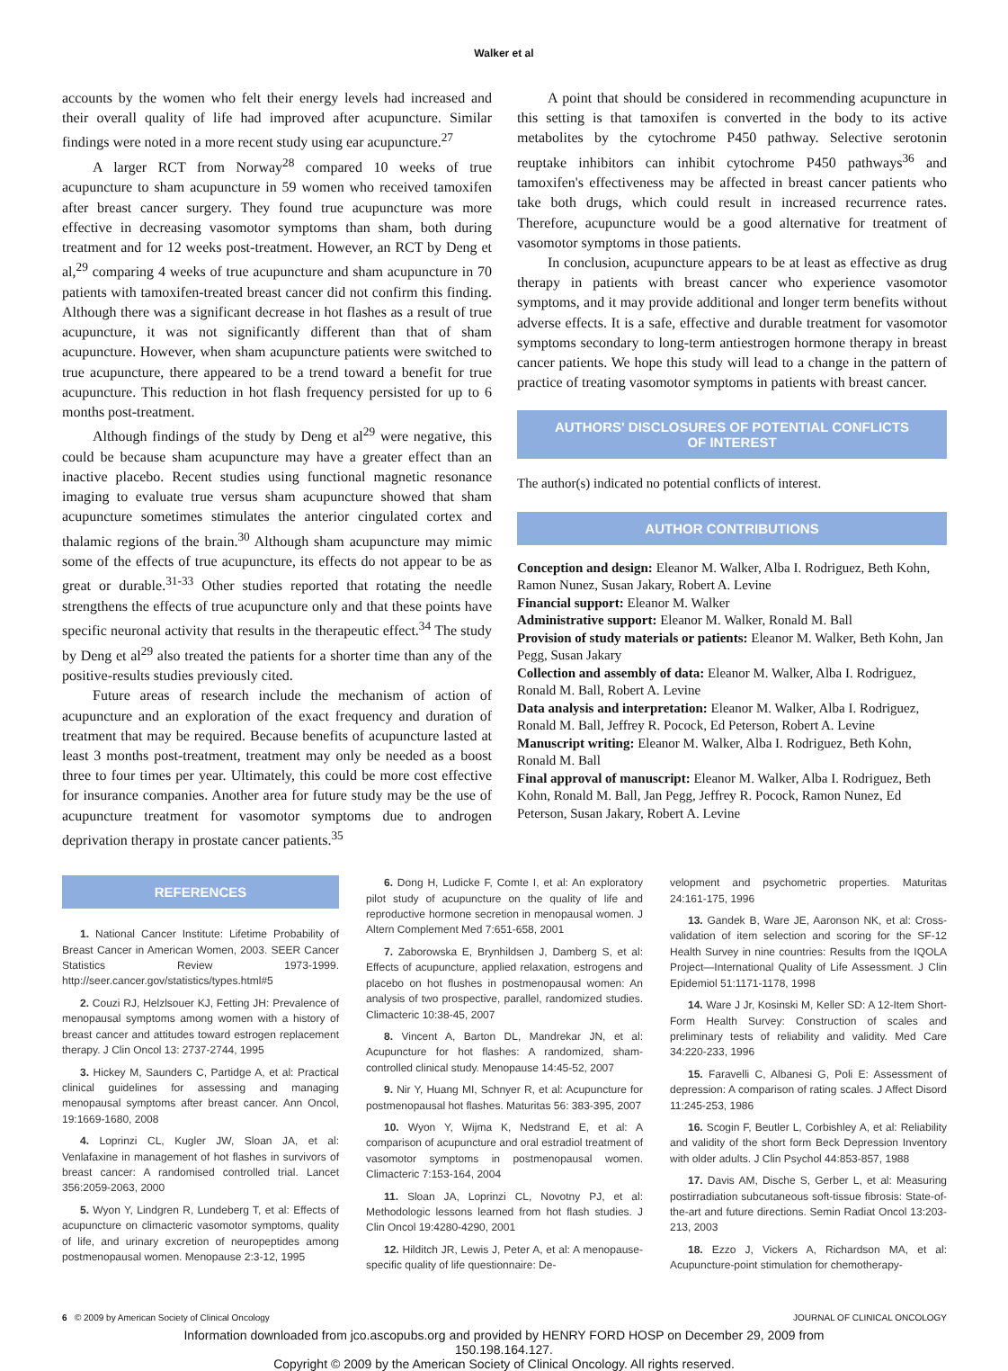Walker et al
accounts by the women who felt their energy levels had increased and their overall quality of life had improved after acupuncture. Similar findings were noted in a more recent study using ear acupuncture.<sup>27</sup>
A larger RCT from Norway<sup>28</sup> compared 10 weeks of true acupuncture to sham acupuncture in 59 women who received tamoxifen after breast cancer surgery. They found true acupuncture was more effective in decreasing vasomotor symptoms than sham, both during treatment and for 12 weeks post-treatment. However, an RCT by Deng et al,<sup>29</sup> comparing 4 weeks of true acupuncture and sham acupuncture in 70 patients with tamoxifen-treated breast cancer did not confirm this finding. Although there was a significant decrease in hot flashes as a result of true acupuncture, it was not significantly different than that of sham acupuncture. However, when sham acupuncture patients were switched to true acupuncture, there appeared to be a trend toward a benefit for true acupuncture. This reduction in hot flash frequency persisted for up to 6 months post-treatment.
Although findings of the study by Deng et al<sup>29</sup> were negative, this could be because sham acupuncture may have a greater effect than an inactive placebo. Recent studies using functional magnetic resonance imaging to evaluate true versus sham acupuncture showed that sham acupuncture sometimes stimulates the anterior cingulated cortex and thalamic regions of the brain.<sup>30</sup> Although sham acupuncture may mimic some of the effects of true acupuncture, its effects do not appear to be as great or durable.<sup>31-33</sup> Other studies reported that rotating the needle strengthens the effects of true acupuncture only and that these points have specific neuronal activity that results in the therapeutic effect.<sup>34</sup> The study by Deng et al<sup>29</sup> also treated the patients for a shorter time than any of the positive-results studies previously cited.
Future areas of research include the mechanism of action of acupuncture and an exploration of the exact frequency and duration of treatment that may be required. Because benefits of acupuncture lasted at least 3 months post-treatment, treatment may only be needed as a boost three to four times per year. Ultimately, this could be more cost effective for insurance companies. Another area for future study may be the use of acupuncture treatment for vasomotor symptoms due to androgen deprivation therapy in prostate cancer patients.<sup>35</sup>
A point that should be considered in recommending acupuncture in this setting is that tamoxifen is converted in the body to its active metabolites by the cytochrome P450 pathway. Selective serotonin reuptake inhibitors can inhibit cytochrome P450 pathways<sup>36</sup> and tamoxifen's effectiveness may be affected in breast cancer patients who take both drugs, which could result in increased recurrence rates. Therefore, acupuncture would be a good alternative for treatment of vasomotor symptoms in those patients.
In conclusion, acupuncture appears to be at least as effective as drug therapy in patients with breast cancer who experience vasomotor symptoms, and it may provide additional and longer term benefits without adverse effects. It is a safe, effective and durable treatment for vasomotor symptoms secondary to long-term antiestrogen hormone therapy in breast cancer patients. We hope this study will lead to a change in the pattern of practice of treating vasomotor symptoms in patients with breast cancer.
AUTHORS' DISCLOSURES OF POTENTIAL CONFLICTS
OF INTEREST
The author(s) indicated no potential conflicts of interest.
AUTHOR CONTRIBUTIONS
Conception and design: Eleanor M. Walker, Alba I. Rodriguez, Beth Kohn, Ramon Nunez, Susan Jakary, Robert A. Levine
Financial support: Eleanor M. Walker
Administrative support: Eleanor M. Walker, Ronald M. Ball
Provision of study materials or patients: Eleanor M. Walker, Beth Kohn, Jan Pegg, Susan Jakary
Collection and assembly of data: Eleanor M. Walker, Alba I. Rodriguez, Ronald M. Ball, Robert A. Levine
Data analysis and interpretation: Eleanor M. Walker, Alba I. Rodriguez, Ronald M. Ball, Jeffrey R. Pocock, Ed Peterson, Robert A. Levine
Manuscript writing: Eleanor M. Walker, Alba I. Rodriguez, Beth Kohn, Ronald M. Ball
Final approval of manuscript: Eleanor M. Walker, Alba I. Rodriguez, Beth Kohn, Ronald M. Ball, Jan Pegg, Jeffrey R. Pocock, Ramon Nunez, Ed Peterson, Susan Jakary, Robert A. Levine
REFERENCES
1. National Cancer Institute: Lifetime Probability of Breast Cancer in American Women, 2003. SEER Cancer Statistics Review 1973-1999. http://seer.cancer.gov/statistics/types.html#5
2. Couzi RJ, Helzlsouer KJ, Fetting JH: Prevalence of menopausal symptoms among women with a history of breast cancer and attitudes toward estrogen replacement therapy. J Clin Oncol 13: 2737-2744, 1995
3. Hickey M, Saunders C, Partidge A, et al: Practical clinical guidelines for assessing and managing menopausal symptoms after breast cancer. Ann Oncol, 19:1669-1680, 2008
4. Loprinzi CL, Kugler JW, Sloan JA, et al: Venlafaxine in management of hot flashes in survivors of breast cancer: A randomised controlled trial. Lancet 356:2059-2063, 2000
5. Wyon Y, Lindgren R, Lundeberg T, et al: Effects of acupuncture on climacteric vasomotor symptoms, quality of life, and urinary excretion of neuropeptides among postmenopausal women. Menopause 2:3-12, 1995
6. Dong H, Ludicke F, Comte I, et al: An exploratory pilot study of acupuncture on the quality of life and reproductive hormone secretion in menopausal women. J Altern Complement Med 7:651-658, 2001
7. Zaborowska E, Brynhildsen J, Damberg S, et al: Effects of acupuncture, applied relaxation, estrogens and placebo on hot flushes in postmenopausal women: An analysis of two prospective, parallel, randomized studies. Climacteric 10:38-45, 2007
8. Vincent A, Barton DL, Mandrekar JN, et al: Acupuncture for hot flashes: A randomized, sham-controlled clinical study. Menopause 14:45-52, 2007
9. Nir Y, Huang MI, Schnyer R, et al: Acupuncture for postmenopausal hot flashes. Maturitas 56: 383-395, 2007
10. Wyon Y, Wijma K, Nedstrand E, et al: A comparison of acupuncture and oral estradiol treatment of vasomotor symptoms in postmenopausal women. Climacteric 7:153-164, 2004
11. Sloan JA, Loprinzi CL, Novotny PJ, et al: Methodologic lessons learned from hot flash studies. J Clin Oncol 19:4280-4290, 2001
12. Hilditch JR, Lewis J, Peter A, et al: A menopause-specific quality of life questionnaire: De-
velopment and psychometric properties. Maturitas 24:161-175, 1996
13. Gandek B, Ware JE, Aaronson NK, et al: Cross-validation of item selection and scoring for the SF-12 Health Survey in nine countries: Results from the IQOLA Project—International Quality of Life Assessment. J Clin Epidemiol 51:1171-1178, 1998
14. Ware J Jr, Kosinski M, Keller SD: A 12-Item Short-Form Health Survey: Construction of scales and preliminary tests of reliability and validity. Med Care 34:220-233, 1996
15. Faravelli C, Albanesi G, Poli E: Assessment of depression: A comparison of rating scales. J Affect Disord 11:245-253, 1986
16. Scogin F, Beutler L, Corbishley A, et al: Reliability and validity of the short form Beck Depression Inventory with older adults. J Clin Psychol 44:853-857, 1988
17. Davis AM, Dische S, Gerber L, et al: Measuring postirradiation subcutaneous soft-tissue fibrosis: State-of-the-art and future directions. Semin Radiat Oncol 13:203-213, 2003
18. Ezzo J, Vickers A, Richardson MA, et al: Acupuncture-point stimulation for chemotherapy-
6 © 2009 by American Society of Clinical Oncology JOURNAL OF CLINICAL ONCOLOGY
Information downloaded from jco.ascopubs.org and provided by HENRY FORD HOSP on December 29, 2009 from
150.198.164.127.
Copyright © 2009 by the American Society of Clinical Oncology. All rights reserved.